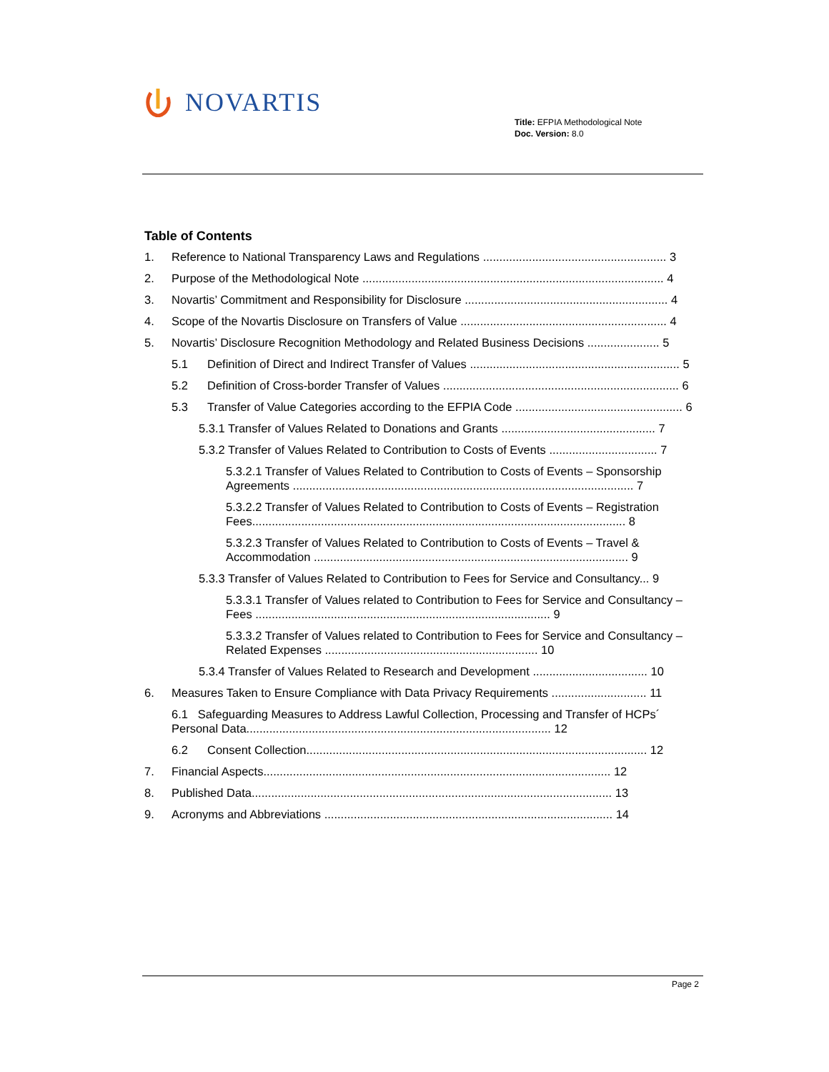NOVARTIS
Title: EFPIA Methodological Note
Doc. Version: 8.0
Table of Contents
1. Reference to National Transparency Laws and Regulations ........................................................ 3
2. Purpose of the Methodological Note ............................................................................................ 4
3. Novartis’ Commitment and Responsibility for Disclosure .............................................................. 4
4. Scope of the Novartis Disclosure on Transfers of Value ............................................................... 4
5. Novartis’ Disclosure Recognition Methodology and Related Business Decisions ...................... 5
5.1 Definition of Direct and Indirect Transfer of Values ................................................................ 5
5.2 Definition of Cross-border Transfer of Values ........................................................................ 6
5.3 Transfer of Value Categories according to the EFPIA Code ................................................... 6
5.3.1 Transfer of Values Related to Donations and Grants ............................................... 7
5.3.2 Transfer of Values Related to Contribution to Costs of Events ................................. 7
5.3.2.1 Transfer of Values Related to Contribution to Costs of Events – Sponsorship Agreements ........................................................................................................ 7
5.3.2.2 Transfer of Values Related to Contribution to Costs of Events – Registration Fees.................................................................................................................. 8
5.3.2.3 Transfer of Values Related to Contribution to Costs of Events – Travel & Accommodation ................................................................................................ 9
5.3.3 Transfer of Values Related to Contribution to Fees for Service and Consultancy... 9
5.3.3.1 Transfer of Values related to Contribution to Fees for Service and Consultancy – Fees .......................................................................................... 9
5.3.3.2 Transfer of Values related to Contribution to Fees for Service and Consultancy – Related Expenses ................................................................. 10
5.3.4 Transfer of Values Related to Research and Development ................................... 10
6. Measures Taken to Ensure Compliance with Data Privacy Requirements ............................. 11
6.1 Safeguarding Measures to Address Lawful Collection, Processing and Transfer of HCPs´ Personal Data............................................................................................. 12
6.2 Consent Collection........................................................................................................ 12
7. Financial Aspects.......................................................................................................... 12
8. Published Data.............................................................................................................. 13
9. Acronyms and Abbreviations ........................................................................................ 14
Page 2